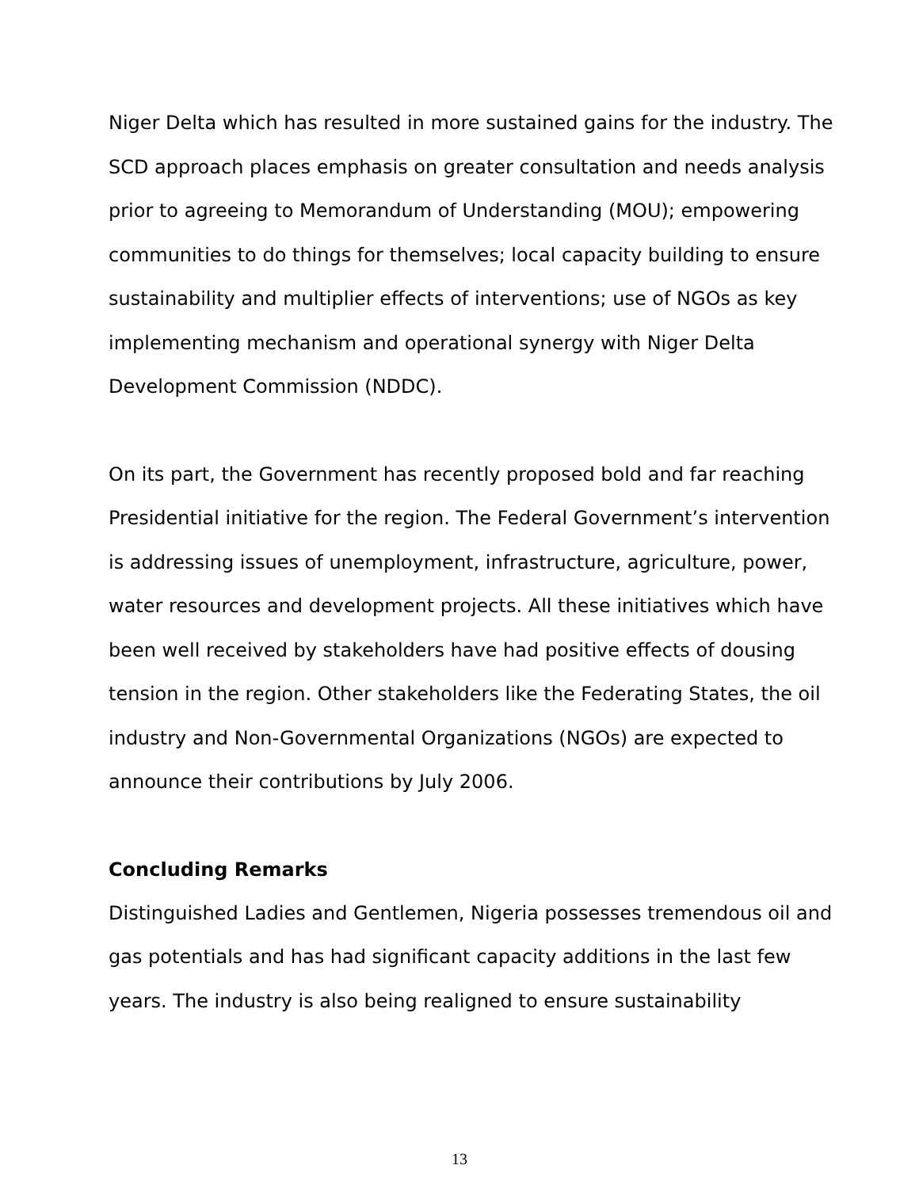Niger Delta which has resulted in more sustained gains for the industry. The SCD approach places emphasis on greater consultation and needs analysis prior to agreeing to Memorandum of Understanding (MOU); empowering communities to do things for themselves; local capacity building to ensure sustainability and multiplier effects of interventions; use of NGOs as key implementing mechanism and operational synergy with Niger Delta Development Commission (NDDC).
On its part, the Government has recently proposed bold and far reaching Presidential initiative for the region. The Federal Government’s intervention is addressing issues of unemployment, infrastructure, agriculture, power, water resources and development projects. All these initiatives which have been well received by stakeholders have had positive effects of dousing tension in the region. Other stakeholders like the Federating States, the oil industry and Non-Governmental Organizations (NGOs) are expected to announce their contributions by July 2006.
Concluding Remarks
Distinguished Ladies and Gentlemen, Nigeria possesses tremendous oil and gas potentials and has had significant capacity additions in the last few years. The industry is also being realigned to ensure sustainability
13